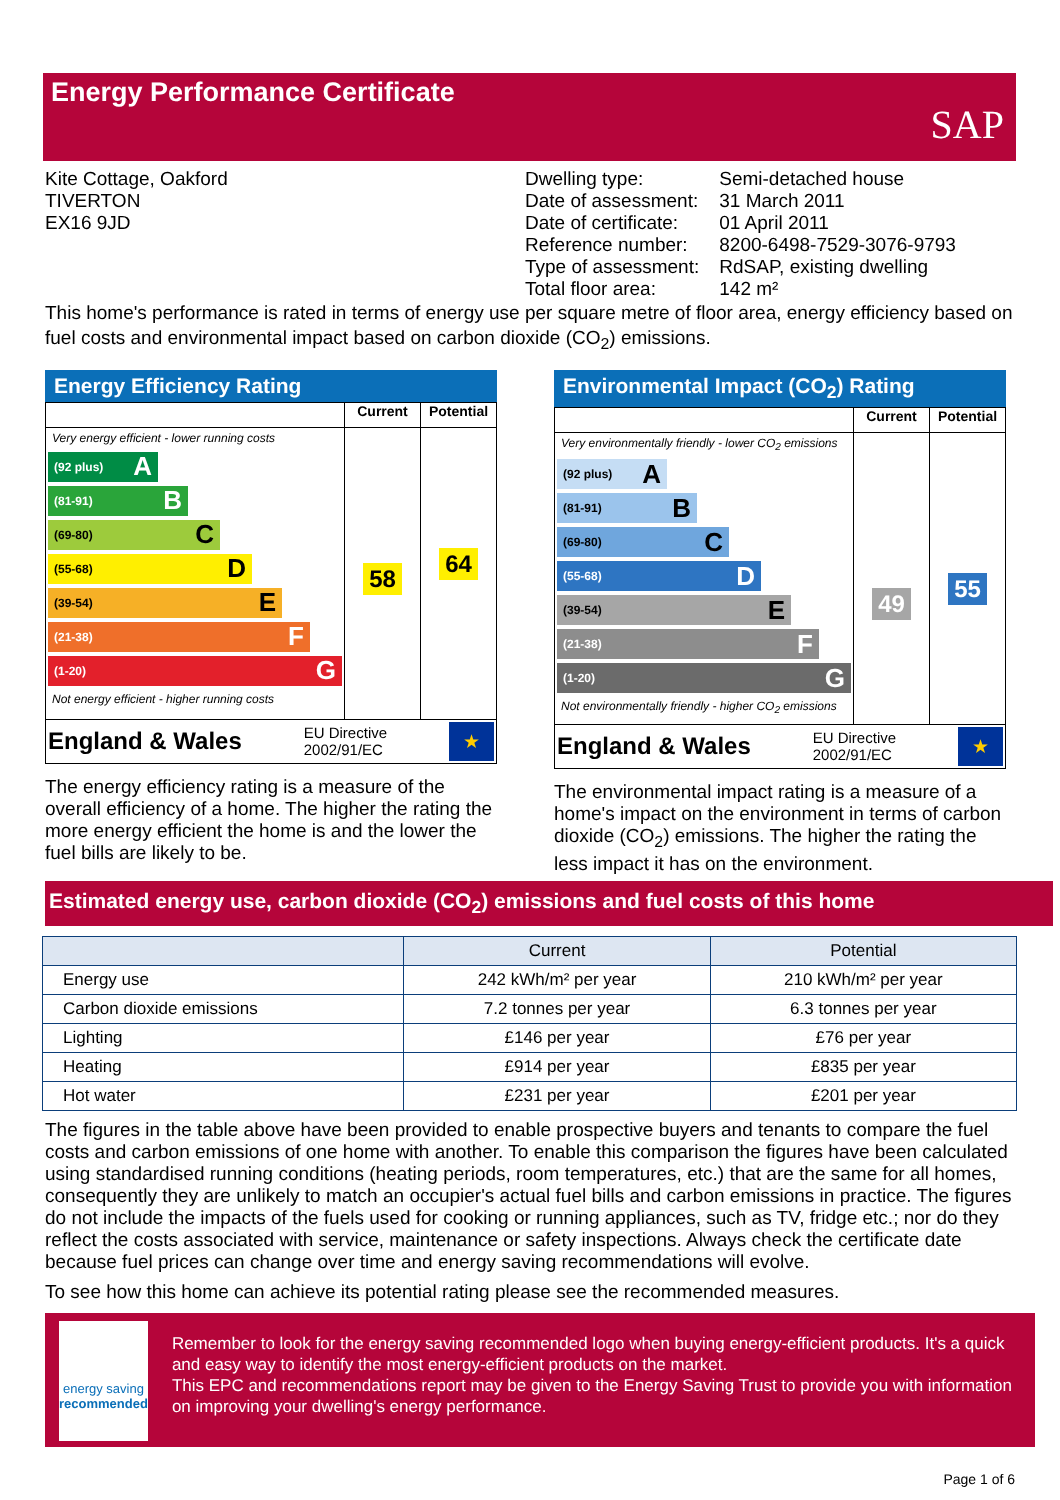Energy Performance Certificate
SAP
Kite Cottage, Oakford
TIVERTON
EX16 9JD
| Dwelling type: | Semi-detached house |
| Date of assessment: | 31 March 2011 |
| Date of certificate: | 01 April 2011 |
| Reference number: | 8200-6498-7529-3076-9793 |
| Type of assessment: | RdSAP, existing dwelling |
| Total floor area: | 142 m² |
This home's performance is rated in terms of energy use per square metre of floor area, energy efficiency based on fuel costs and environmental impact based on carbon dioxide (CO<sub>2</sub>) emissions.
Energy Efficiency Rating
Current Potential
Very energy efficient - lower running costs
(92 plus) A
(81-91) B
(69-80) C
(55-68) D
(39-54) E
(21-38) F
(1-20) G
Not energy efficient - higher running costs
58
64
England & Wales EU Directive
2002/91/EC ★
The energy efficiency rating is a measure of the overall efficiency of a home. The higher the rating the more energy efficient the home is and the lower the fuel bills are likely to be.
Environmental Impact (CO<sub>2</sub>) Rating
Current Potential
Very environmentally friendly - lower CO<sub>2</sub> emissions
(92 plus) A
(81-91) B
(69-80) C
(55-68) D
(39-54) E
(21-38) F
(1-20) G
Not environmentally friendly - higher CO<sub>2</sub> emissions
49
55
England & Wales EU Directive
2002/91/EC ★
The environmental impact rating is a measure of a home's impact on the environment in terms of carbon dioxide (CO<sub>2</sub>) emissions. The higher the rating the less impact it has on the environment.
Estimated energy use, carbon dioxide (CO<sub>2</sub>) emissions and fuel costs of this home
| | Current | Potential |
| --- | --- | --- |
| Energy use | 242 kWh/m² per year | 210 kWh/m² per year |
| Carbon dioxide emissions | 7.2 tonnes per year | 6.3 tonnes per year |
| Lighting | £146 per year | £76 per year |
| Heating | £914 per year | £835 per year |
| Hot water | £231 per year | £201 per year |
The figures in the table above have been provided to enable prospective buyers and tenants to compare the fuel costs and carbon emissions of one home with another. To enable this comparison the figures have been calculated using standardised running conditions (heating periods, room temperatures, etc.) that are the same for all homes, consequently they are unlikely to match an occupier's actual fuel bills and carbon emissions in practice. The figures do not include the impacts of the fuels used for cooking or running appliances, such as TV, fridge etc.; nor do they reflect the costs associated with service, maintenance or safety inspections. Always check the certificate date because fuel prices can change over time and energy saving recommendations will evolve.
To see how this home can achieve its potential rating please see the recommended measures.
energy saving
recommended
Remember to look for the energy saving recommended logo when buying energy-efficient products. It's a quick and easy way to identify the most energy-efficient products on the market.
This EPC and recommendations report may be given to the Energy Saving Trust to provide you with information on improving your dwelling's energy performance.
Page 1 of 6